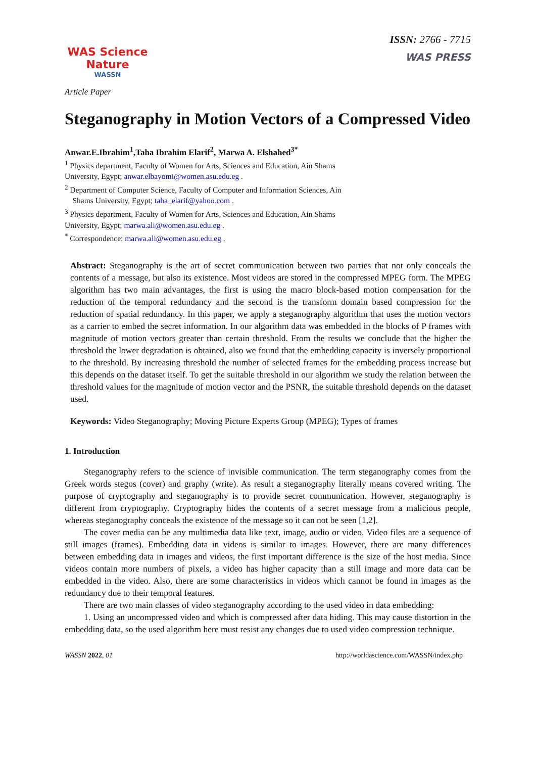WAS Science Nature
WASSN
ISSN: 2766 - 7715
WAS PRESS
Article Paper
Steganography in Motion Vectors of a Compressed Video
Anwar.E.Ibrahim<sup>1</sup>,Taha Ibrahim Elarif<sup>2</sup>, Marwa A. Elshahed<sup>3*</sup>
<sup>1</sup> Physics department, Faculty of Women for Arts, Sciences and Education, Ain Shams
University, Egypt; anwar.elbayomi@women.asu.edu.eg .
<sup>2</sup> Department of Computer Science, Faculty of Computer and Information Sciences, Ain
Shams University, Egypt; taha_elarif@yahoo.com .
<sup>3</sup> Physics department, Faculty of Women for Arts, Sciences and Education, Ain Shams
University, Egypt; marwa.ali@women.asu.edu.eg .
<sup>*</sup> Correspondence: marwa.ali@women.asu.edu.eg .
Abstract: Steganography is the art of secret communication between two parties that not only conceals the contents of a message, but also its existence. Most videos are stored in the compressed MPEG form. The MPEG algorithm has two main advantages, the first is using the macro block-based motion compensation for the reduction of the temporal redundancy and the second is the transform domain based compression for the reduction of spatial redundancy. In this paper, we apply a steganography algorithm that uses the motion vectors as a carrier to embed the secret information. In our algorithm data was embedded in the blocks of P frames with magnitude of motion vectors greater than certain threshold. From the results we conclude that the higher the threshold the lower degradation is obtained, also we found that the embedding capacity is inversely proportional to the threshold. By increasing threshold the number of selected frames for the embedding process increase but this depends on the dataset itself. To get the suitable threshold in our algorithm we study the relation between the threshold values for the magnitude of motion vector and the PSNR, the suitable threshold depends on the dataset used.
Keywords: Video Steganography; Moving Picture Experts Group (MPEG); Types of frames
1. Introduction
Steganography refers to the science of invisible communication. The term steganography comes from the Greek words stegos (cover) and graphy (write). As result a steganography literally means covered writing. The purpose of cryptography and steganography is to provide secret communication. However, steganography is different from cryptography. Cryptography hides the contents of a secret message from a malicious people, whereas steganography conceals the existence of the message so it can not be seen [1,2].
The cover media can be any multimedia data like text, image, audio or video. Video files are a sequence of still images (frames). Embedding data in videos is similar to images. However, there are many differences between embedding data in images and videos, the first important difference is the size of the host media. Since videos contain more numbers of pixels, a video has higher capacity than a still image and more data can be embedded in the video. Also, there are some characteristics in videos which cannot be found in images as the redundancy due to their temporal features.
There are two main classes of video steganography according to the used video in data embedding:
1. Using an uncompressed video and which is compressed after data hiding. This may cause distortion in the embedding data, so the used algorithm here must resist any changes due to used video compression technique.
WASSN 2022, 01 http://worldascience.com/WASSN/index.php